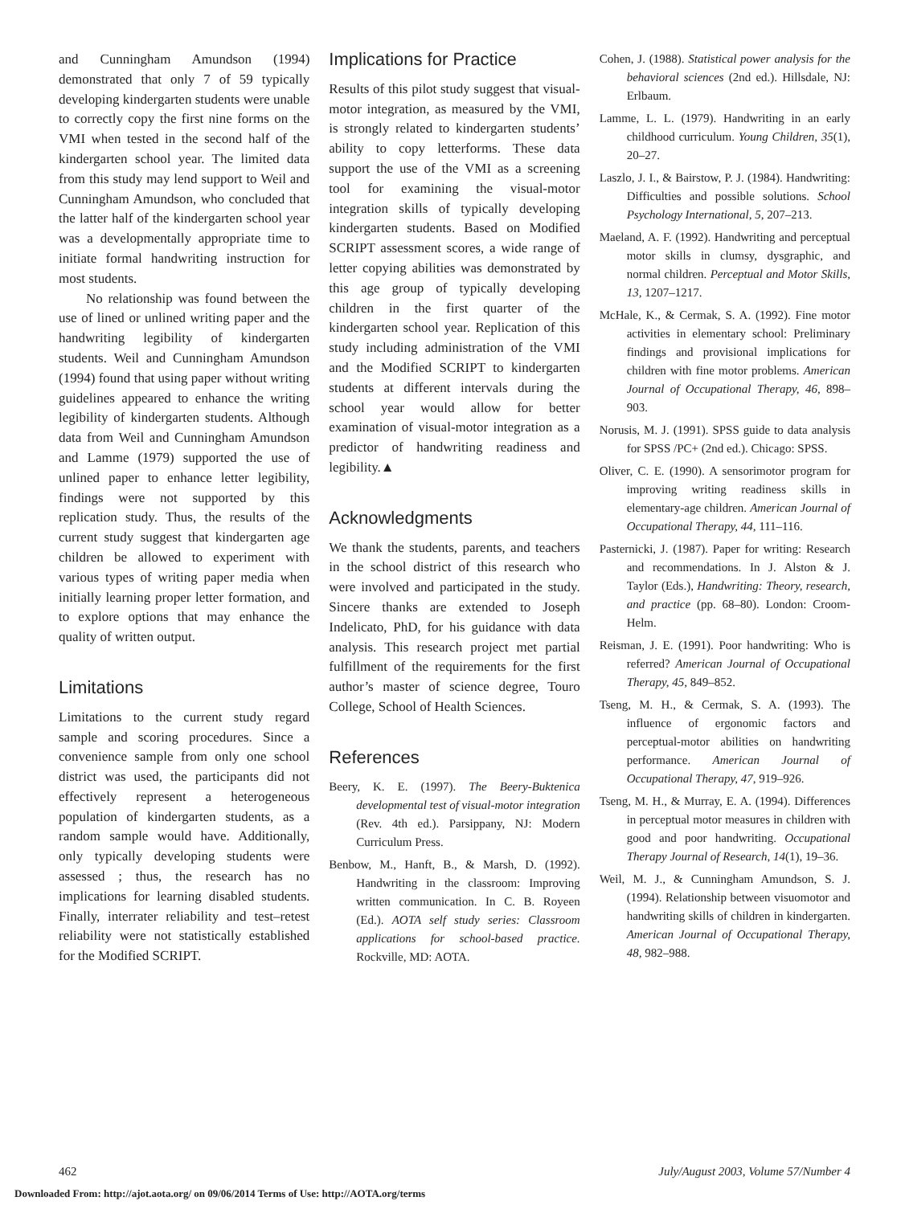and Cunningham Amundson (1994) demonstrated that only 7 of 59 typically developing kindergarten students were unable to correctly copy the first nine forms on the VMI when tested in the second half of the kindergarten school year. The limited data from this study may lend support to Weil and Cunningham Amundson, who concluded that the latter half of the kindergarten school year was a developmentally appropriate time to initiate formal handwriting instruction for most students.
No relationship was found between the use of lined or unlined writing paper and the handwriting legibility of kindergarten students. Weil and Cunningham Amundson (1994) found that using paper without writing guidelines appeared to enhance the writing legibility of kindergarten students. Although data from Weil and Cunningham Amundson and Lamme (1979) supported the use of unlined paper to enhance letter legibility, findings were not supported by this replication study. Thus, the results of the current study suggest that kindergarten age children be allowed to experiment with various types of writing paper media when initially learning proper letter formation, and to explore options that may enhance the quality of written output.
Limitations
Limitations to the current study regard sample and scoring procedures. Since a convenience sample from only one school district was used, the participants did not effectively represent a heterogeneous population of kindergarten students, as a random sample would have. Additionally, only typically developing students were assessed ; thus, the research has no implications for learning disabled students. Finally, interrater reliability and test–retest reliability were not statistically established for the Modified SCRIPT.
Implications for Practice
Results of this pilot study suggest that visual-motor integration, as measured by the VMI, is strongly related to kindergarten students’ ability to copy letterforms. These data support the use of the VMI as a screening tool for examining the visual-motor integration skills of typically developing kindergarten students. Based on Modified SCRIPT assessment scores, a wide range of letter copying abilities was demonstrated by this age group of typically developing children in the first quarter of the kindergarten school year. Replication of this study including administration of the VMI and the Modified SCRIPT to kindergarten students at different intervals during the school year would allow for better examination of visual-motor integration as a predictor of handwriting readiness and legibility.▲
Acknowledgments
We thank the students, parents, and teachers in the school district of this research who were involved and participated in the study. Sincere thanks are extended to Joseph Indelicato, PhD, for his guidance with data analysis. This research project met partial fulfillment of the requirements for the first author’s master of science degree, Touro College, School of Health Sciences.
References
Beery, K. E. (1997). The Beery-Buktenica developmental test of visual-motor integration (Rev. 4th ed.). Parsippany, NJ: Modern Curriculum Press.
Benbow, M., Hanft, B., & Marsh, D. (1992). Handwriting in the classroom: Improving written communication. In C. B. Royeen (Ed.). AOTA self study series: Classroom applications for school-based practice. Rockville, MD: AOTA.
Cohen, J. (1988). Statistical power analysis for the behavioral sciences (2nd ed.). Hillsdale, NJ: Erlbaum.
Lamme, L. L. (1979). Handwriting in an early childhood curriculum. Young Children, 35(1), 20–27.
Laszlo, J. I., & Bairstow, P. J. (1984). Handwriting: Difficulties and possible solutions. School Psychology International, 5, 207–213.
Maeland, A. F. (1992). Handwriting and perceptual motor skills in clumsy, dysgraphic, and normal children. Perceptual and Motor Skills, 13, 1207–1217.
McHale, K., & Cermak, S. A. (1992). Fine motor activities in elementary school: Preliminary findings and provisional implications for children with fine motor problems. American Journal of Occupational Therapy, 46, 898–903.
Norusis, M. J. (1991). SPSS guide to data analysis for SPSS /PC+ (2nd ed.). Chicago: SPSS.
Oliver, C. E. (1990). A sensorimotor program for improving writing readiness skills in elementary-age children. American Journal of Occupational Therapy, 44, 111–116.
Pasternicki, J. (1987). Paper for writing: Research and recommendations. In J. Alston & J. Taylor (Eds.), Handwriting: Theory, research, and practice (pp. 68–80). London: Croom-Helm.
Reisman, J. E. (1991). Poor handwriting: Who is referred? American Journal of Occupational Therapy, 45, 849–852.
Tseng, M. H., & Cermak, S. A. (1993). The influence of ergonomic factors and perceptual-motor abilities on handwriting performance. American Journal of Occupational Therapy, 47, 919–926.
Tseng, M. H., & Murray, E. A. (1994). Differences in perceptual motor measures in children with good and poor handwriting. Occupational Therapy Journal of Research, 14(1), 19–36.
Weil, M. J., & Cunningham Amundson, S. J. (1994). Relationship between visuomotor and handwriting skills of children in kindergarten. American Journal of Occupational Therapy, 48, 982–988.
462 July/August 2003, Volume 57/Number 4
Downloaded From: http://ajot.aota.org/ on 09/06/2014 Terms of Use: http://AOTA.org/terms